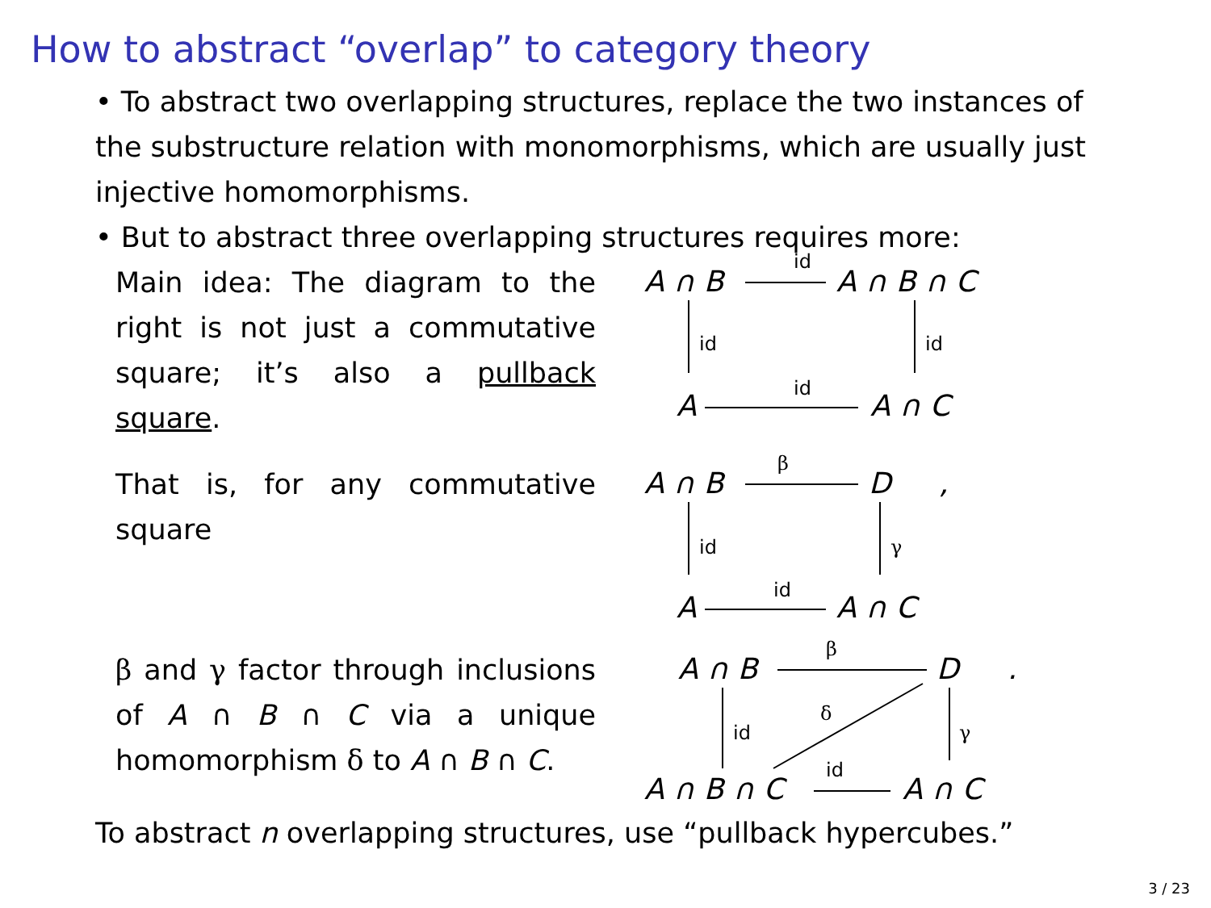How to abstract “overlap” to category theory
• To abstract two overlapping structures, replace the two instances of the substructure relation with monomorphisms, which are usually just injective homomorphisms.
• But to abstract three overlapping structures requires more:
Main idea: The diagram to the right is not just a commutative square; it’s also a pullback square.
A ∩ B
id
A ∩ B ∩ C
id id
A
id
A ∩ C
That is, for any commutative square
A ∩ B
β
D,
id γ
A
id
A ∩ C
β and γ factor through inclusions of A ∩ B ∩ C via a unique homomorphism δ to A ∩ B ∩ C.
A ∩ B
β
D.
δ
id γ
A ∩ B ∩ C
id
A ∩ C
To abstract n overlapping structures, use “pullback hypercubes.”
3 / 23